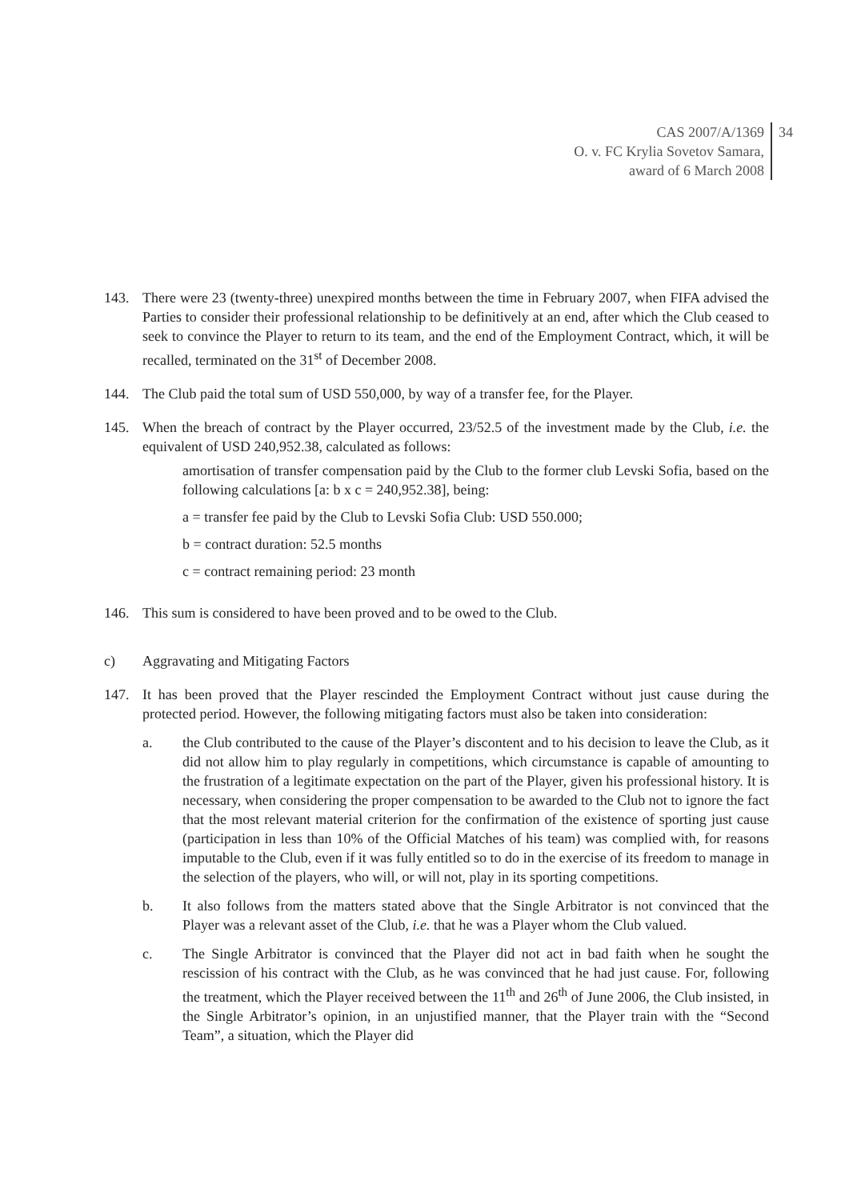CAS 2007/A/1369
O. v. FC Krylia Sovetov Samara,
award of 6 March 2008
34
143. There were 23 (twenty-three) unexpired months between the time in February 2007, when FIFA advised the Parties to consider their professional relationship to be definitively at an end, after which the Club ceased to seek to convince the Player to return to its team, and the end of the Employment Contract, which, it will be recalled, terminated on the 31<sup>st</sup> of December 2008.
144. The Club paid the total sum of USD 550,000, by way of a transfer fee, for the Player.
145. When the breach of contract by the Player occurred, 23/52.5 of the investment made by the Club, i.e. the equivalent of USD 240,952.38, calculated as follows:
amortisation of transfer compensation paid by the Club to the former club Levski Sofia, based on the following calculations [a: b x c = 240,952.38], being:
a = transfer fee paid by the Club to Levski Sofia Club: USD 550.000;
b = contract duration: 52.5 months
c = contract remaining period: 23 month
146. This sum is considered to have been proved and to be owed to the Club.
c) Aggravating and Mitigating Factors
147. It has been proved that the Player rescinded the Employment Contract without just cause during the protected period. However, the following mitigating factors must also be taken into consideration:
a. the Club contributed to the cause of the Player’s discontent and to his decision to leave the Club, as it did not allow him to play regularly in competitions, which circumstance is capable of amounting to the frustration of a legitimate expectation on the part of the Player, given his professional history. It is necessary, when considering the proper compensation to be awarded to the Club not to ignore the fact that the most relevant material criterion for the confirmation of the existence of sporting just cause (participation in less than 10% of the Official Matches of his team) was complied with, for reasons imputable to the Club, even if it was fully entitled so to do in the exercise of its freedom to manage in the selection of the players, who will, or will not, play in its sporting competitions.
b. It also follows from the matters stated above that the Single Arbitrator is not convinced that the Player was a relevant asset of the Club, i.e. that he was a Player whom the Club valued.
c. The Single Arbitrator is convinced that the Player did not act in bad faith when he sought the rescission of his contract with the Club, as he was convinced that he had just cause. For, following the treatment, which the Player received between the 11<sup>th</sup> and 26<sup>th</sup> of June 2006, the Club insisted, in the Single Arbitrator’s opinion, in an unjustified manner, that the Player train with the “Second Team”, a situation, which the Player did